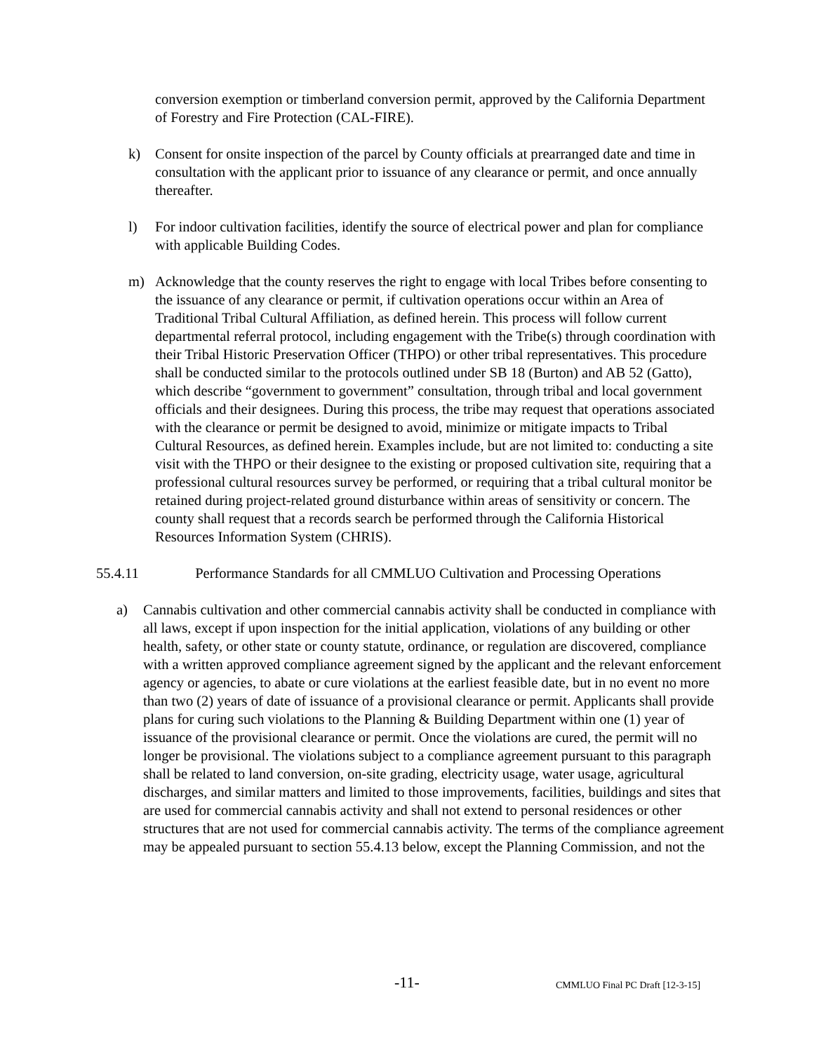conversion exemption or timberland conversion permit, approved by the California Department of Forestry and Fire Protection (CAL-FIRE).
k) Consent for onsite inspection of the parcel by County officials at prearranged date and time in consultation with the applicant prior to issuance of any clearance or permit, and once annually thereafter.
l) For indoor cultivation facilities, identify the source of electrical power and plan for compliance with applicable Building Codes.
m) Acknowledge that the county reserves the right to engage with local Tribes before consenting to the issuance of any clearance or permit, if cultivation operations occur within an Area of Traditional Tribal Cultural Affiliation, as defined herein. This process will follow current departmental referral protocol, including engagement with the Tribe(s) through coordination with their Tribal Historic Preservation Officer (THPO) or other tribal representatives. This procedure shall be conducted similar to the protocols outlined under SB 18 (Burton) and AB 52 (Gatto), which describe “government to government” consultation, through tribal and local government officials and their designees. During this process, the tribe may request that operations associated with the clearance or permit be designed to avoid, minimize or mitigate impacts to Tribal Cultural Resources, as defined herein. Examples include, but are not limited to: conducting a site visit with the THPO or their designee to the existing or proposed cultivation site, requiring that a professional cultural resources survey be performed, or requiring that a tribal cultural monitor be retained during project-related ground disturbance within areas of sensitivity or concern. The county shall request that a records search be performed through the California Historical Resources Information System (CHRIS).
55.4.11 Performance Standards for all CMMLUO Cultivation and Processing Operations
a) Cannabis cultivation and other commercial cannabis activity shall be conducted in compliance with all laws, except if upon inspection for the initial application, violations of any building or other health, safety, or other state or county statute, ordinance, or regulation are discovered, compliance with a written approved compliance agreement signed by the applicant and the relevant enforcement agency or agencies, to abate or cure violations at the earliest feasible date, but in no event no more than two (2) years of date of issuance of a provisional clearance or permit. Applicants shall provide plans for curing such violations to the Planning & Building Department within one (1) year of issuance of the provisional clearance or permit. Once the violations are cured, the permit will no longer be provisional. The violations subject to a compliance agreement pursuant to this paragraph shall be related to land conversion, on-site grading, electricity usage, water usage, agricultural discharges, and similar matters and limited to those improvements, facilities, buildings and sites that are used for commercial cannabis activity and shall not extend to personal residences or other structures that are not used for commercial cannabis activity. The terms of the compliance agreement may be appealed pursuant to section 55.4.13 below, except the Planning Commission, and not the
-11- CMMLUO Final PC Draft [12-3-15]